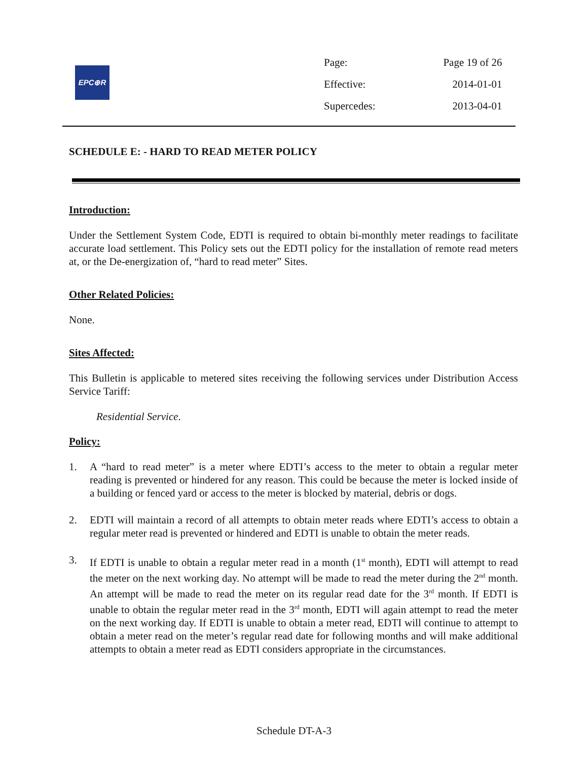EPC⊕R
| Page: | Page 19 of 26 |
| Effective: | 2014-01-01 |
| Supercedes: | 2013-04-01 |
SCHEDULE E: - HARD TO READ METER POLICY
Introduction:
Under the Settlement System Code, EDTI is required to obtain bi-monthly meter readings to facilitate accurate load settlement. This Policy sets out the EDTI policy for the installation of remote read meters at, or the De-energization of, “hard to read meter” Sites.
Other Related Policies:
None.
Sites Affected:
This Bulletin is applicable to metered sites receiving the following services under Distribution Access Service Tariff:
Residential Service.
Policy:
1. A “hard to read meter” is a meter where EDTI’s access to the meter to obtain a regular meter reading is prevented or hindered for any reason. This could be because the meter is locked inside of a building or fenced yard or access to the meter is blocked by material, debris or dogs.
2. EDTI will maintain a record of all attempts to obtain meter reads where EDTI’s access to obtain a regular meter read is prevented or hindered and EDTI is unable to obtain the meter reads.
3. If EDTI is unable to obtain a regular meter read in a month (1<sup>st</sup> month), EDTI will attempt to read the meter on the next working day. No attempt will be made to read the meter during the 2<sup>nd</sup> month. An attempt will be made to read the meter on its regular read date for the 3<sup>rd</sup> month. If EDTI is unable to obtain the regular meter read in the 3<sup>rd</sup> month, EDTI will again attempt to read the meter on the next working day. If EDTI is unable to obtain a meter read, EDTI will continue to attempt to obtain a meter read on the meter’s regular read date for following months and will make additional attempts to obtain a meter read as EDTI considers appropriate in the circumstances.
Schedule DT-A-3